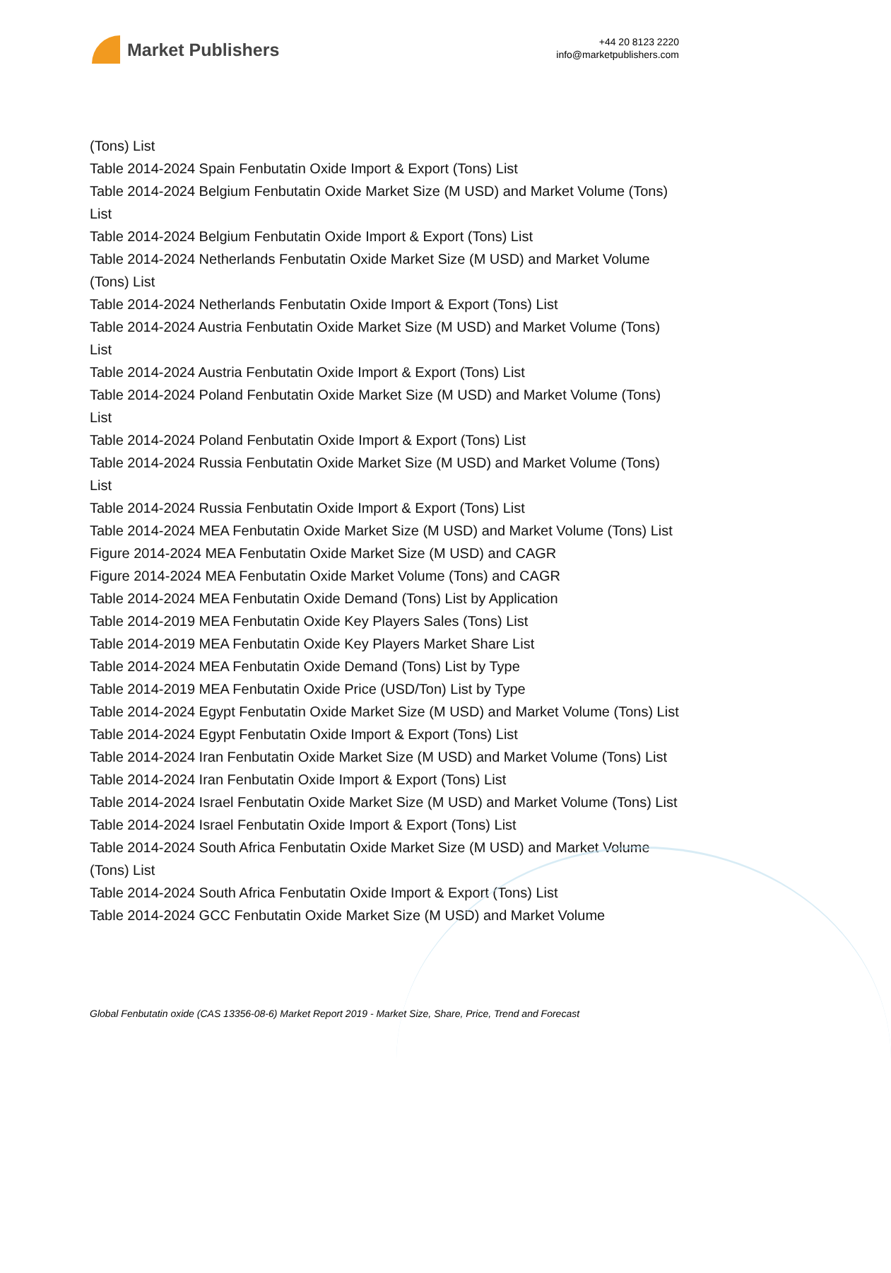Market Publishers
+44 20 8123 2220
info@marketpublishers.com
(Tons) List
Table 2014-2024 Spain Fenbutatin Oxide Import & Export (Tons) List
Table 2014-2024 Belgium Fenbutatin Oxide Market Size (M USD) and Market Volume (Tons) List
Table 2014-2024 Belgium Fenbutatin Oxide Import & Export (Tons) List
Table 2014-2024 Netherlands Fenbutatin Oxide Market Size (M USD) and Market Volume (Tons) List
Table 2014-2024 Netherlands Fenbutatin Oxide Import & Export (Tons) List
Table 2014-2024 Austria Fenbutatin Oxide Market Size (M USD) and Market Volume (Tons) List
Table 2014-2024 Austria Fenbutatin Oxide Import & Export (Tons) List
Table 2014-2024 Poland Fenbutatin Oxide Market Size (M USD) and Market Volume (Tons) List
Table 2014-2024 Poland Fenbutatin Oxide Import & Export (Tons) List
Table 2014-2024 Russia Fenbutatin Oxide Market Size (M USD) and Market Volume (Tons) List
Table 2014-2024 Russia Fenbutatin Oxide Import & Export (Tons) List
Table 2014-2024 MEA Fenbutatin Oxide Market Size (M USD) and Market Volume (Tons) List
Figure 2014-2024 MEA Fenbutatin Oxide Market Size (M USD) and CAGR
Figure 2014-2024 MEA Fenbutatin Oxide Market Volume (Tons) and CAGR
Table 2014-2024 MEA Fenbutatin Oxide Demand (Tons) List by Application
Table 2014-2019 MEA Fenbutatin Oxide Key Players Sales (Tons) List
Table 2014-2019 MEA Fenbutatin Oxide Key Players Market Share List
Table 2014-2024 MEA Fenbutatin Oxide Demand (Tons) List by Type
Table 2014-2019 MEA Fenbutatin Oxide Price (USD/Ton) List by Type
Table 2014-2024 Egypt Fenbutatin Oxide Market Size (M USD) and Market Volume (Tons) List
Table 2014-2024 Egypt Fenbutatin Oxide Import & Export (Tons) List
Table 2014-2024 Iran Fenbutatin Oxide Market Size (M USD) and Market Volume (Tons) List
Table 2014-2024 Iran Fenbutatin Oxide Import & Export (Tons) List
Table 2014-2024 Israel Fenbutatin Oxide Market Size (M USD) and Market Volume (Tons) List
Table 2014-2024 Israel Fenbutatin Oxide Import & Export (Tons) List
Table 2014-2024 South Africa Fenbutatin Oxide Market Size (M USD) and Market Volume (Tons) List
Table 2014-2024 South Africa Fenbutatin Oxide Import & Export (Tons) List
Table 2014-2024 GCC Fenbutatin Oxide Market Size (M USD) and Market Volume
Global Fenbutatin oxide (CAS 13356-08-6) Market Report 2019 - Market Size, Share, Price, Trend and Forecast